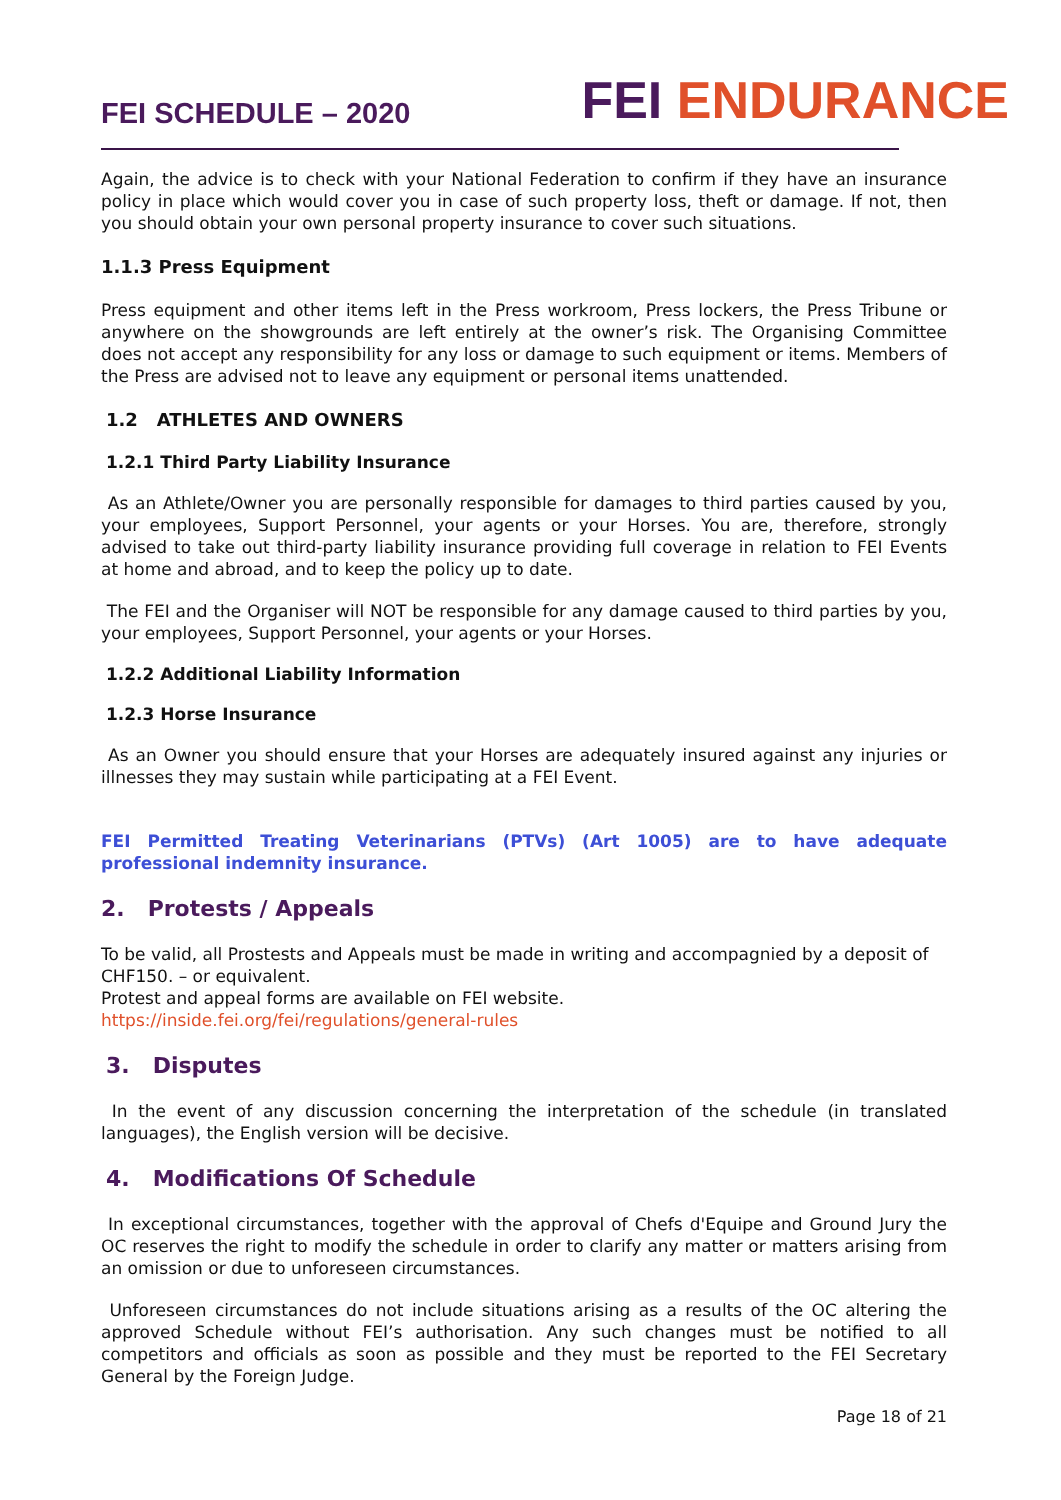FEI SCHEDULE – 2020
FEI ENDURANCE
Again, the advice is to check with your National Federation to confirm if they have an insurance policy in place which would cover you in case of such property loss, theft or damage. If not, then you should obtain your own personal property insurance to cover such situations.
1.1.3 Press Equipment
Press equipment and other items left in the Press workroom, Press lockers, the Press Tribune or anywhere on the showgrounds are left entirely at the owner’s risk. The Organising Committee does not accept any responsibility for any loss or damage to such equipment or items. Members of the Press are advised not to leave any equipment or personal items unattended.
1.2 ATHLETES AND OWNERS
1.2.1 Third Party Liability Insurance
As an Athlete/Owner you are personally responsible for damages to third parties caused by you, your employees, Support Personnel, your agents or your Horses. You are, therefore, strongly advised to take out third-party liability insurance providing full coverage in relation to FEI Events at home and abroad, and to keep the policy up to date.
The FEI and the Organiser will NOT be responsible for any damage caused to third parties by you, your employees, Support Personnel, your agents or your Horses.
1.2.2 Additional Liability Information
1.2.3 Horse Insurance
As an Owner you should ensure that your Horses are adequately insured against any injuries or illnesses they may sustain while participating at a FEI Event.
FEI Permitted Treating Veterinarians (PTVs) (Art 1005) are to have adequate professional indemnity insurance.
2. Protests / Appeals
To be valid, all Prostests and Appeals must be made in writing and accompagnied by a deposit of CHF150. – or equivalent.
Protest and appeal forms are available on FEI website.
https://inside.fei.org/fei/regulations/general-rules
3. Disputes
In the event of any discussion concerning the interpretation of the schedule (in translated languages), the English version will be decisive.
4. Modifications Of Schedule
In exceptional circumstances, together with the approval of Chefs d'Equipe and Ground Jury the OC reserves the right to modify the schedule in order to clarify any matter or matters arising from an omission or due to unforeseen circumstances.
Unforeseen circumstances do not include situations arising as a results of the OC altering the approved Schedule without FEI’s authorisation. Any such changes must be notified to all competitors and officials as soon as possible and they must be reported to the FEI Secretary General by the Foreign Judge.
Page 18 of 21